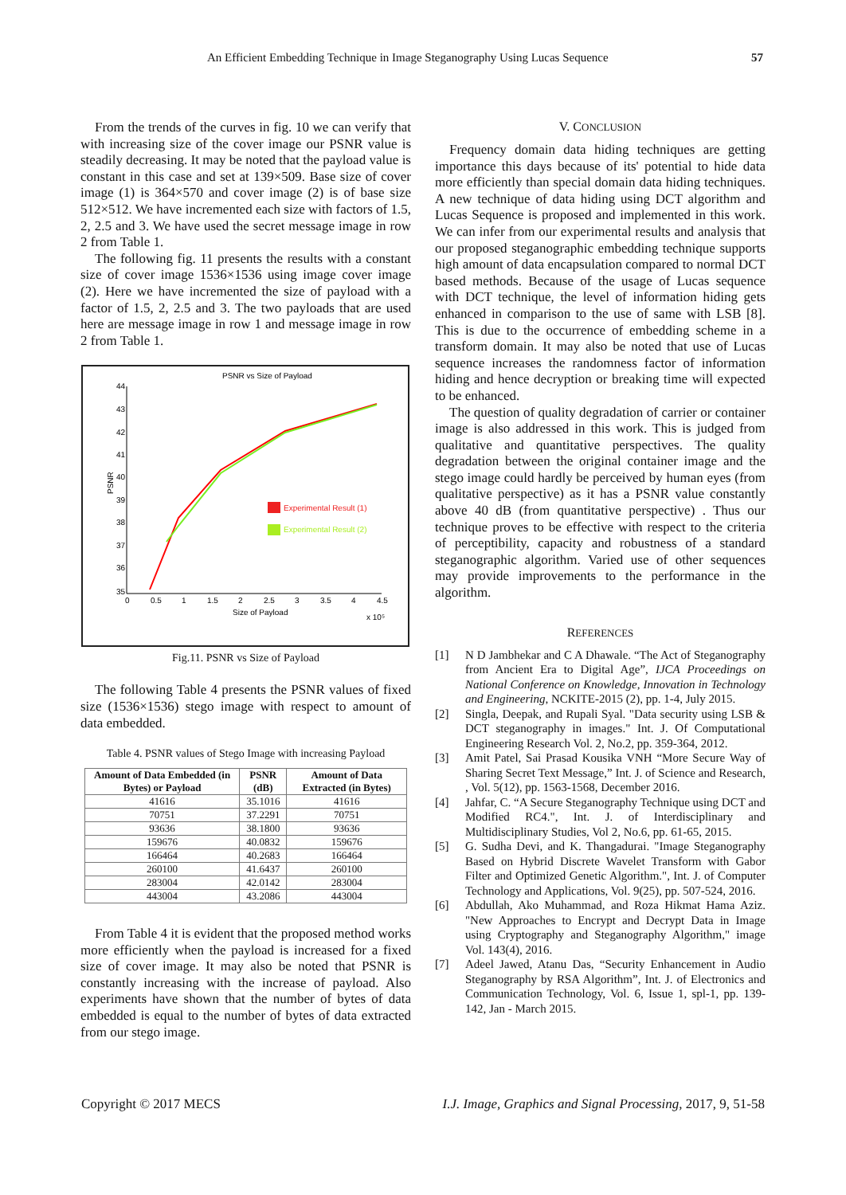An Efficient Embedding Technique in Image Steganography Using Lucas Sequence 57
From the trends of the curves in fig. 10 we can verify that with increasing size of the cover image our PSNR value is steadily decreasing. It may be noted that the payload value is constant in this case and set at 139×509. Base size of cover image (1) is 364×570 and cover image (2) is of base size 512×512. We have incremented each size with factors of 1.5, 2, 2.5 and 3. We have used the secret message image in row 2 from Table 1.
The following fig. 11 presents the results with a constant size of cover image 1536×1536 using image cover image (2). Here we have incremented the size of payload with a factor of 1.5, 2, 2.5 and 3. The two payloads that are used here are message image in row 1 and message image in row 2 from Table 1.
PSNR vs Size of Payload
44
43
42
41
40
39
38
37
36
35
PSNR
0
0.5
1
1.5
2
2.5
3
3.5
4
4.5
Size of Payload
x 10⁵
Experimental Result (1)
Experimental Result (2)
Fig.11. PSNR vs Size of Payload
The following Table 4 presents the PSNR values of fixed size (1536×1536) stego image with respect to amount of data embedded.
Table 4. PSNR values of Stego Image with increasing Payload
| Amount of Data Embedded (in Bytes) or Payload | PSNR (dB) | Amount of Data Extracted (in Bytes) |
| --- | --- | --- |
| 41616 | 35.1016 | 41616 |
| 70751 | 37.2291 | 70751 |
| 93636 | 38.1800 | 93636 |
| 159676 | 40.0832 | 159676 |
| 166464 | 40.2683 | 166464 |
| 260100 | 41.6437 | 260100 |
| 283004 | 42.0142 | 283004 |
| 443004 | 43.2086 | 443004 |
From Table 4 it is evident that the proposed method works more efficiently when the payload is increased for a fixed size of cover image. It may also be noted that PSNR is constantly increasing with the increase of payload. Also experiments have shown that the number of bytes of data embedded is equal to the number of bytes of data extracted from our stego image.
V. CONCLUSION
Frequency domain data hiding techniques are getting importance this days because of its' potential to hide data more efficiently than special domain data hiding techniques. A new technique of data hiding using DCT algorithm and Lucas Sequence is proposed and implemented in this work. We can infer from our experimental results and analysis that our proposed steganographic embedding technique supports high amount of data encapsulation compared to normal DCT based methods. Because of the usage of Lucas sequence with DCT technique, the level of information hiding gets enhanced in comparison to the use of same with LSB [8]. This is due to the occurrence of embedding scheme in a transform domain. It may also be noted that use of Lucas sequence increases the randomness factor of information hiding and hence decryption or breaking time will expected to be enhanced.
The question of quality degradation of carrier or container image is also addressed in this work. This is judged from qualitative and quantitative perspectives. The quality degradation between the original container image and the stego image could hardly be perceived by human eyes (from qualitative perspective) as it has a PSNR value constantly above 40 dB (from quantitative perspective) . Thus our technique proves to be effective with respect to the criteria of perceptibility, capacity and robustness of a standard steganographic algorithm. Varied use of other sequences may provide improvements to the performance in the algorithm.
REFERENCES
[1] N D Jambhekar and C A Dhawale. “The Act of Steganography from Ancient Era to Digital Age”, IJCA Proceedings on National Conference on Knowledge, Innovation in Technology and Engineering, NCKITE-2015 (2), pp. 1-4, July 2015.
[2] Singla, Deepak, and Rupali Syal. "Data security using LSB & DCT steganography in images." Int. J. Of Computational Engineering Research Vol. 2, No.2, pp. 359-364, 2012.
[3] Amit Patel, Sai Prasad Kousika VNH “More Secure Way of Sharing Secret Text Message,” Int. J. of Science and Research, , Vol. 5(12), pp. 1563-1568, December 2016.
[4] Jahfar, C. “A Secure Steganography Technique using DCT and Modified RC4.", Int. J. of Interdisciplinary and Multidisciplinary Studies, Vol 2, No.6, pp. 61-65, 2015.
[5] G. Sudha Devi, and K. Thangadurai. "Image Steganography Based on Hybrid Discrete Wavelet Transform with Gabor Filter and Optimized Genetic Algorithm.", Int. J. of Computer Technology and Applications, Vol. 9(25), pp. 507-524, 2016.
[6] Abdullah, Ako Muhammad, and Roza Hikmat Hama Aziz. "New Approaches to Encrypt and Decrypt Data in Image using Cryptography and Steganography Algorithm," image Vol. 143(4), 2016.
[7] Adeel Jawed, Atanu Das, “Security Enhancement in Audio Steganography by RSA Algorithm”, Int. J. of Electronics and Communication Technology, Vol. 6, Issue 1, spl-1, pp. 139-142, Jan - March 2015.
Copyright © 2017 MECS I.J. Image, Graphics and Signal Processing, 2017, 9, 51-58